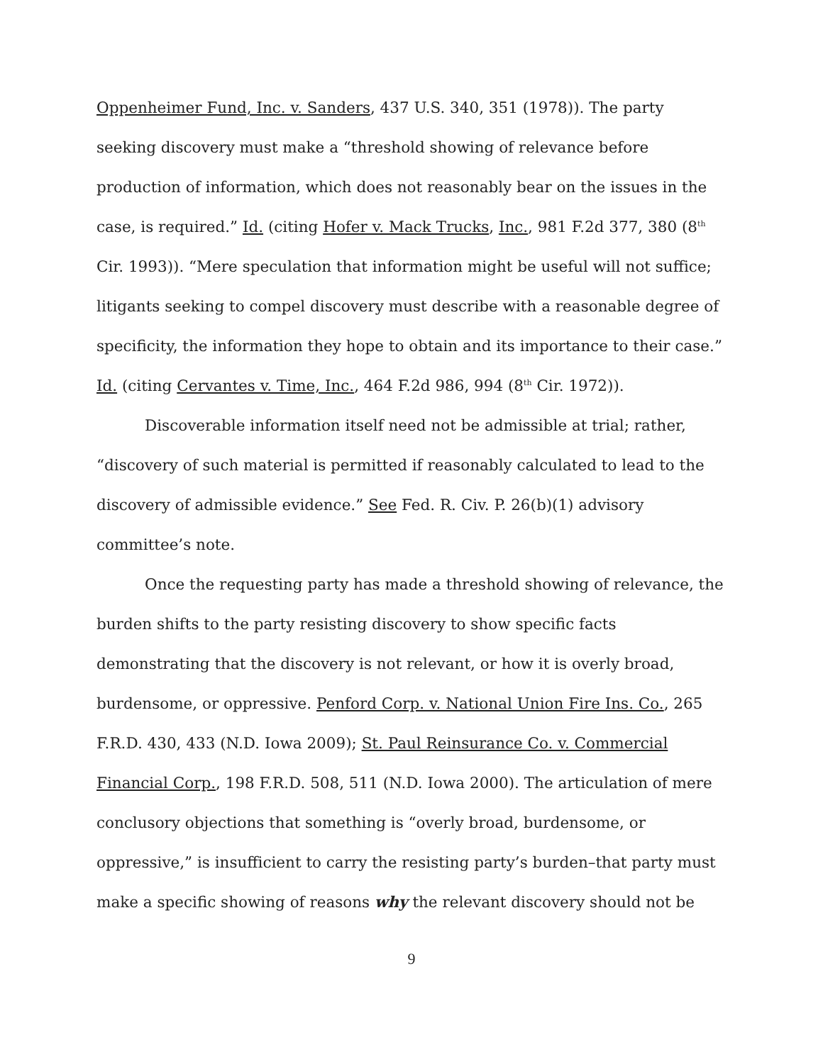Oppenheimer Fund, Inc. v. Sanders, 437 U.S. 340, 351 (1978)). The party seeking discovery must make a “threshold showing of relevance before production of information, which does not reasonably bear on the issues in the case, is required.” Id. (citing Hofer v. Mack Trucks, Inc., 981 F.2d 377, 380 (8<sup>th</sup> Cir. 1993)). “Mere speculation that information might be useful will not suffice; litigants seeking to compel discovery must describe with a reasonable degree of specificity, the information they hope to obtain and its importance to their case.” Id. (citing Cervantes v. Time, Inc., 464 F.2d 986, 994 (8<sup>th</sup> Cir. 1972)).
Discoverable information itself need not be admissible at trial; rather, “discovery of such material is permitted if reasonably calculated to lead to the discovery of admissible evidence.” See Fed. R. Civ. P. 26(b)(1) advisory committee’s note.
Once the requesting party has made a threshold showing of relevance, the burden shifts to the party resisting discovery to show specific facts demonstrating that the discovery is not relevant, or how it is overly broad, burdensome, or oppressive. Penford Corp. v. National Union Fire Ins. Co., 265 F.R.D. 430, 433 (N.D. Iowa 2009); St. Paul Reinsurance Co. v. Commercial Financial Corp., 198 F.R.D. 508, 511 (N.D. Iowa 2000). The articulation of mere conclusory objections that something is “overly broad, burdensome, or oppressive,” is insufficient to carry the resisting party’s burden–that party must make a specific showing of reasons why the relevant discovery should not be
9